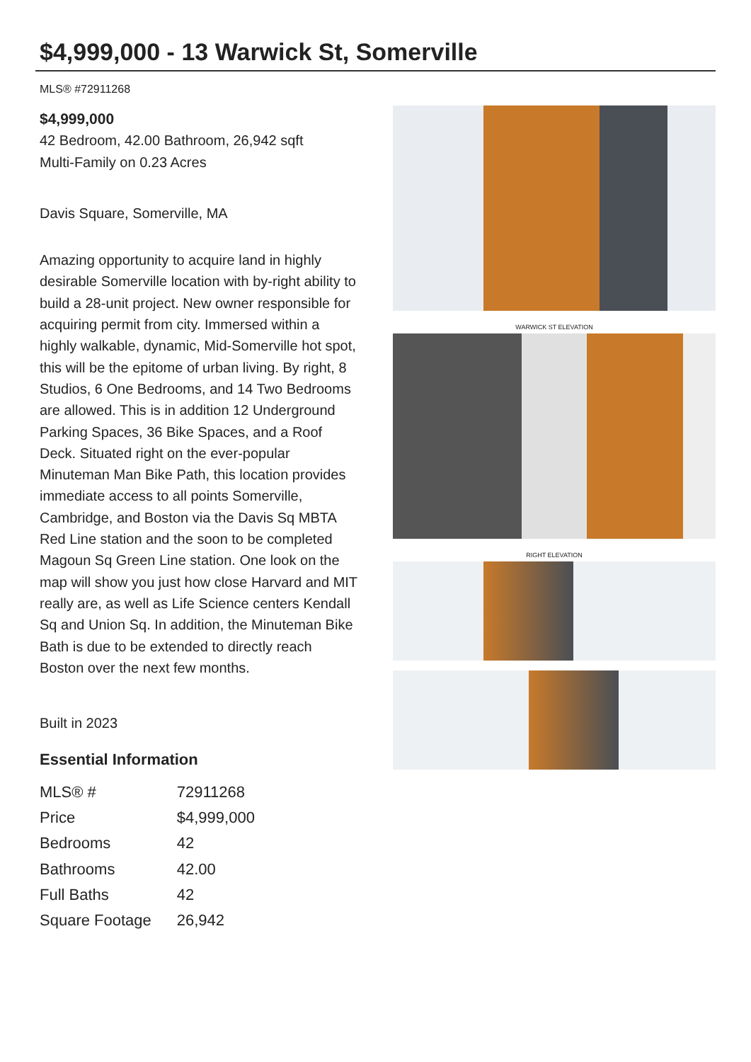$4,999,000 - 13 Warwick St, Somerville
MLS® #72911268
$4,999,000
42 Bedroom, 42.00 Bathroom, 26,942 sqft
Multi-Family on 0.23 Acres
Davis Square, Somerville, MA
Amazing opportunity to acquire land in highly desirable Somerville location with by-right ability to build a 28-unit project. New owner responsible for acquiring permit from city. Immersed within a highly walkable, dynamic, Mid-Somerville hot spot, this will be the epitome of urban living. By right, 8 Studios, 6 One Bedrooms, and 14 Two Bedrooms are allowed. This is in addition 12 Underground Parking Spaces, 36 Bike Spaces, and a Roof Deck. Situated right on the ever-popular Minuteman Man Bike Path, this location provides immediate access to all points Somerville, Cambridge, and Boston via the Davis Sq MBTA Red Line station and the soon to be completed Magoun Sq Green Line station. One look on the map will show you just how close Harvard and MIT really are, as well as Life Science centers Kendall Sq and Union Sq. In addition, the Minuteman Bike Bath is due to be extended to directly reach Boston over the next few months.
Built in 2023
Essential Information
| MLS® # | 72911268 |
| Price | $4,999,000 |
| Bedrooms | 42 |
| Bathrooms | 42.00 |
| Full Baths | 42 |
| Square Footage | 26,942 |
WARWICK ST ELEVATION
RIGHT ELEVATION